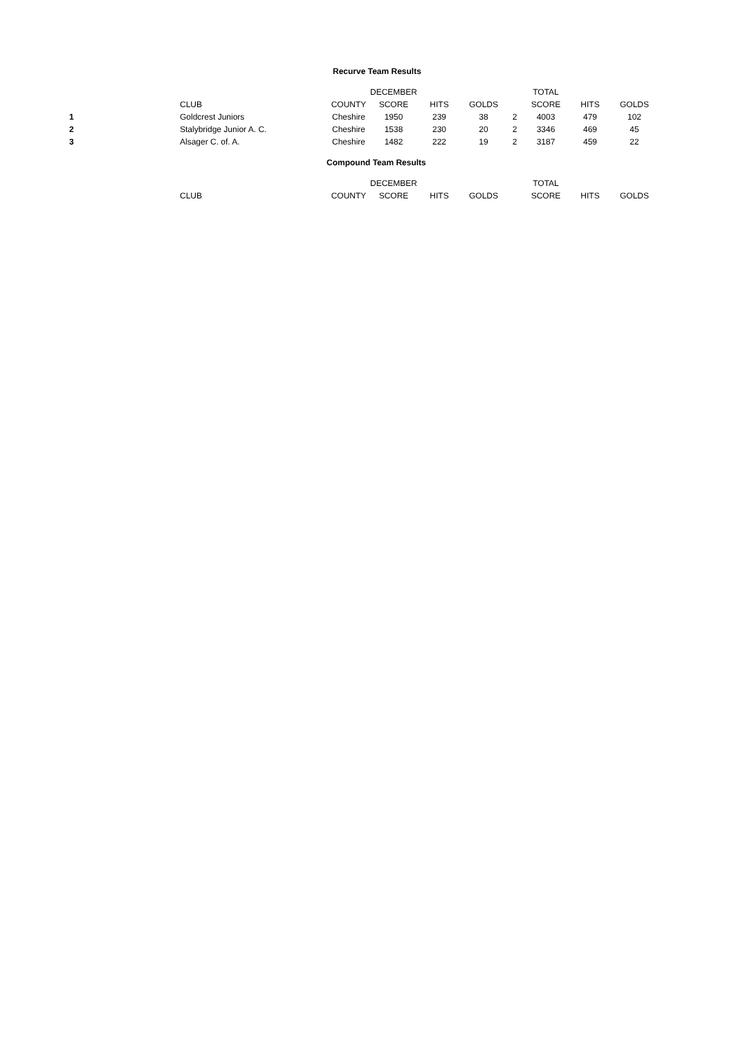Recurve Team Results
| | | | DECEMBER | | | | TOTAL | | |
| | CLUB | COUNTY | SCORE | HITS | GOLDS | | SCORE | HITS | GOLDS |
| 1 | Goldcrest Juniors | Cheshire | 1950 | 239 | 38 | 2 | 4003 | 479 | 102 |
| 2 | Stalybridge Junior A. C. | Cheshire | 1538 | 230 | 20 | 2 | 3346 | 469 | 45 |
| 3 | Alsager C. of. A. | Cheshire | 1482 | 222 | 19 | 2 | 3187 | 459 | 22 |
Compound Team Results
| | | | DECEMBER | | | | TOTAL | | |
| | CLUB | COUNTY | SCORE | HITS | GOLDS | | SCORE | HITS | GOLDS |